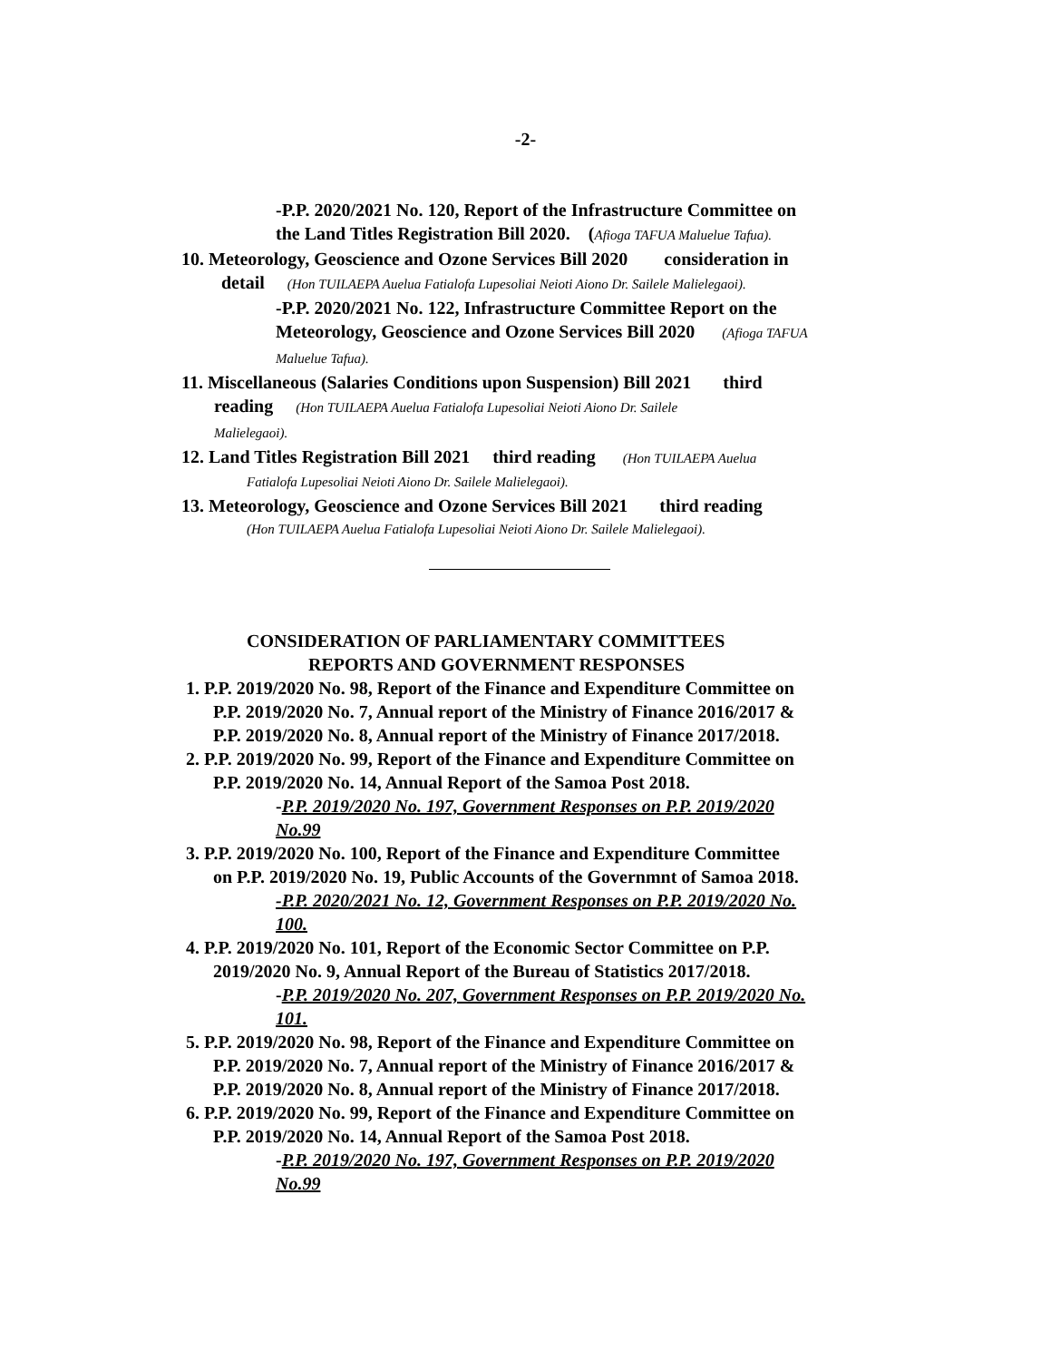-2-
-P.P. 2020/2021 No. 120, Report of the Infrastructure Committee on
the Land Titles Registration Bill 2020. (Afioga TAFUA Maluelue Tafua).
10. Meteorology, Geoscience and Ozone Services Bill 2020 consideration in
detail (Hon TUILAEPA Auelua Fatialofa Lupesoliai Neioti Aiono Dr. Sailele Malielegaoi).
-P.P. 2020/2021 No. 122, Infrastructure Committee Report on the
Meteorology, Geoscience and Ozone Services Bill 2020 (Afioga TAFUA
Maluelue Tafua).
11. Miscellaneous (Salaries Conditions upon Suspension) Bill 2021 third
reading (Hon TUILAEPA Auelua Fatialofa Lupesoliai Neioti Aiono Dr. Sailele
Malielegaoi).
12. Land Titles Registration Bill 2021 third reading (Hon TUILAEPA Auelua
Fatialofa Lupesoliai Neioti Aiono Dr. Sailele Malielegaoi).
13. Meteorology, Geoscience and Ozone Services Bill 2021 third reading
(Hon TUILAEPA Auelua Fatialofa Lupesoliai Neioti Aiono Dr. Sailele Malielegaoi).
CONSIDERATION OF PARLIAMENTARY COMMITTEES
REPORTS AND GOVERNMENT RESPONSES
1. P.P. 2019/2020 No. 98, Report of the Finance and Expenditure Committee on
P.P. 2019/2020 No. 7, Annual report of the Ministry of Finance 2016/2017 &
P.P. 2019/2020 No. 8, Annual report of the Ministry of Finance 2017/2018.
2. P.P. 2019/2020 No. 99, Report of the Finance and Expenditure Committee on
P.P. 2019/2020 No. 14, Annual Report of the Samoa Post 2018.
-P.P. 2019/2020 No. 197, Government Responses on P.P. 2019/2020
No.99
3. P.P. 2019/2020 No. 100, Report of the Finance and Expenditure Committee
on P.P. 2019/2020 No. 19, Public Accounts of the Governmnt of Samoa 2018.
-P.P. 2020/2021 No. 12, Government Responses on P.P. 2019/2020 No.
100.
4. P.P. 2019/2020 No. 101, Report of the Economic Sector Committee on P.P.
2019/2020 No. 9, Annual Report of the Bureau of Statistics 2017/2018.
-P.P. 2019/2020 No. 207, Government Responses on P.P. 2019/2020 No.
101.
5. P.P. 2019/2020 No. 98, Report of the Finance and Expenditure Committee on
P.P. 2019/2020 No. 7, Annual report of the Ministry of Finance 2016/2017 &
P.P. 2019/2020 No. 8, Annual report of the Ministry of Finance 2017/2018.
6. P.P. 2019/2020 No. 99, Report of the Finance and Expenditure Committee on
P.P. 2019/2020 No. 14, Annual Report of the Samoa Post 2018.
-P.P. 2019/2020 No. 197, Government Responses on P.P. 2019/2020
No.99